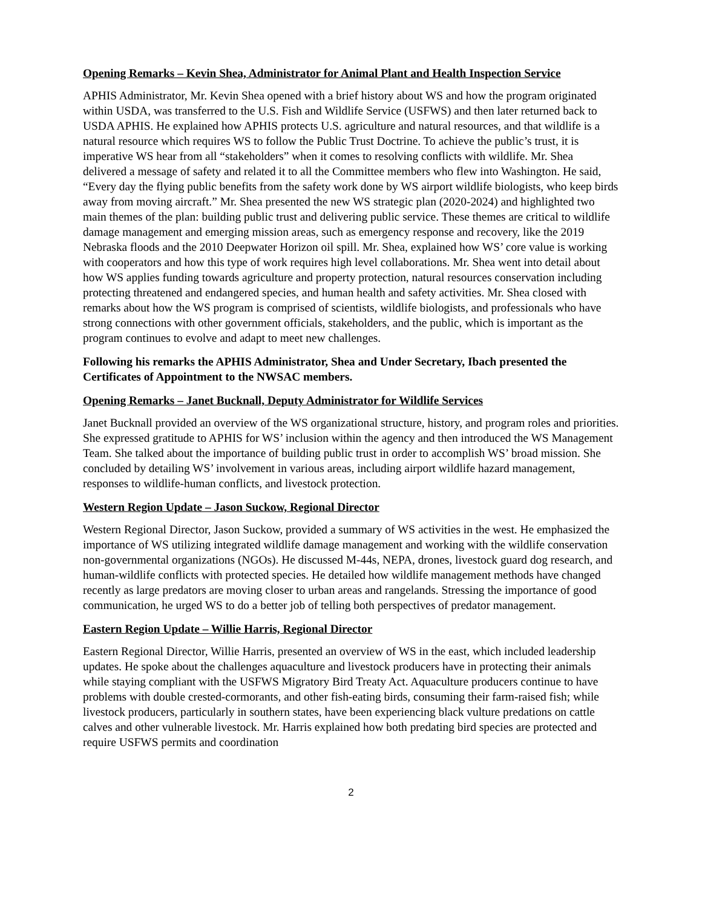Opening Remarks – Kevin Shea, Administrator for Animal Plant and Health Inspection Service
APHIS Administrator, Mr. Kevin Shea opened with a brief history about WS and how the program originated within USDA, was transferred to the U.S. Fish and Wildlife Service (USFWS) and then later returned back to USDA APHIS. He explained how APHIS protects U.S. agriculture and natural resources, and that wildlife is a natural resource which requires WS to follow the Public Trust Doctrine. To achieve the public’s trust, it is imperative WS hear from all “stakeholders” when it comes to resolving conflicts with wildlife. Mr. Shea delivered a message of safety and related it to all the Committee members who flew into Washington. He said, “Every day the flying public benefits from the safety work done by WS airport wildlife biologists, who keep birds away from moving aircraft.” Mr. Shea presented the new WS strategic plan (2020-2024) and highlighted two main themes of the plan: building public trust and delivering public service. These themes are critical to wildlife damage management and emerging mission areas, such as emergency response and recovery, like the 2019 Nebraska floods and the 2010 Deepwater Horizon oil spill. Mr. Shea, explained how WS’ core value is working with cooperators and how this type of work requires high level collaborations. Mr. Shea went into detail about how WS applies funding towards agriculture and property protection, natural resources conservation including protecting threatened and endangered species, and human health and safety activities. Mr. Shea closed with remarks about how the WS program is comprised of scientists, wildlife biologists, and professionals who have strong connections with other government officials, stakeholders, and the public, which is important as the program continues to evolve and adapt to meet new challenges.
Following his remarks the APHIS Administrator, Shea and Under Secretary, Ibach presented the Certificates of Appointment to the NWSAC members.
Opening Remarks – Janet Bucknall, Deputy Administrator for Wildlife Services
Janet Bucknall provided an overview of the WS organizational structure, history, and program roles and priorities. She expressed gratitude to APHIS for WS’ inclusion within the agency and then introduced the WS Management Team. She talked about the importance of building public trust in order to accomplish WS’ broad mission. She concluded by detailing WS’ involvement in various areas, including airport wildlife hazard management, responses to wildlife-human conflicts, and livestock protection.
Western Region Update – Jason Suckow, Regional Director
Western Regional Director, Jason Suckow, provided a summary of WS activities in the west. He emphasized the importance of WS utilizing integrated wildlife damage management and working with the wildlife conservation non-governmental organizations (NGOs). He discussed M-44s, NEPA, drones, livestock guard dog research, and human-wildlife conflicts with protected species. He detailed how wildlife management methods have changed recently as large predators are moving closer to urban areas and rangelands. Stressing the importance of good communication, he urged WS to do a better job of telling both perspectives of predator management.
Eastern Region Update – Willie Harris, Regional Director
Eastern Regional Director, Willie Harris, presented an overview of WS in the east, which included leadership updates. He spoke about the challenges aquaculture and livestock producers have in protecting their animals while staying compliant with the USFWS Migratory Bird Treaty Act. Aquaculture producers continue to have problems with double crested-cormorants, and other fish-eating birds, consuming their farm-raised fish; while livestock producers, particularly in southern states, have been experiencing black vulture predations on cattle calves and other vulnerable livestock. Mr. Harris explained how both predating bird species are protected and require USFWS permits and coordination
2